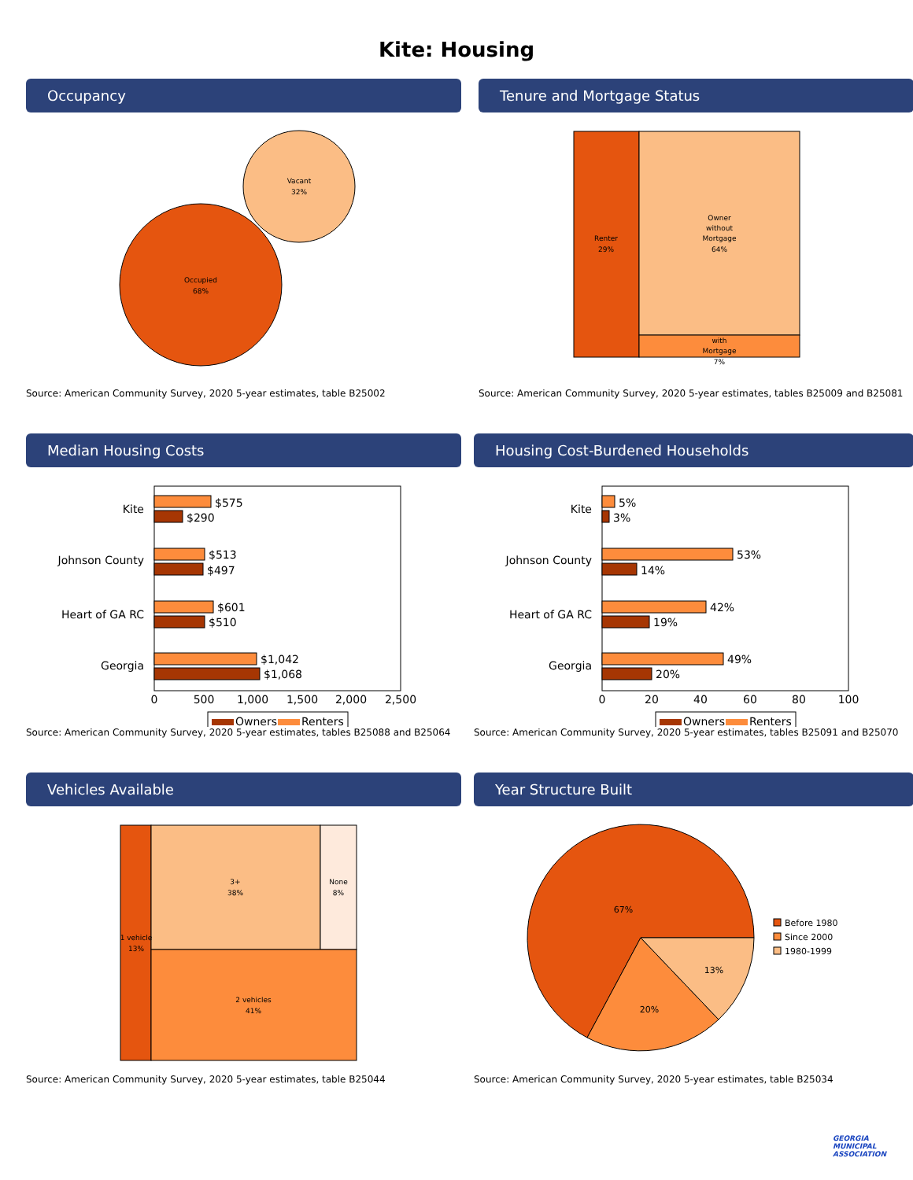Kite: Housing
Occupancy
Occupied
68%
Vacant
32%
Source: American Community Survey, 2020 5-year estimates, table B25002
Tenure and Mortgage Status
Renter
29%
Owner
without
Mortgage
64%
with
Mortgage
7%
Source: American Community Survey, 2020 5-year estimates, tables B25009 and B25081
Median Housing Costs
Kite
Johnson County
Heart of GA RC
Georgia
$575
$290
$513
$497
$601
$510
$1,042
$1,068
0
500
1,000
1,500
2,000
2,500
Owners
Renters
Source: American Community Survey, 2020 5-year estimates, tables B25088 and B25064
Housing Cost-Burdened Households
Kite
Johnson County
Heart of GA RC
Georgia
5%
3%
53%
14%
42%
19%
49%
20%
0
20
40
60
80
100
Owners
Renters
Source: American Community Survey, 2020 5-year estimates, tables B25091 and B25070
Vehicles Available
1 vehicle
13%
3+
38%
None
8%
2 vehicles
41%
Source: American Community Survey, 2020 5-year estimates, table B25044
Year Structure Built
67%
20%
13%
Before 1980
Since 2000
1980-1999
Source: American Community Survey, 2020 5-year estimates, table B25034
GEORGIA
MUNICIPAL
ASSOCIATION